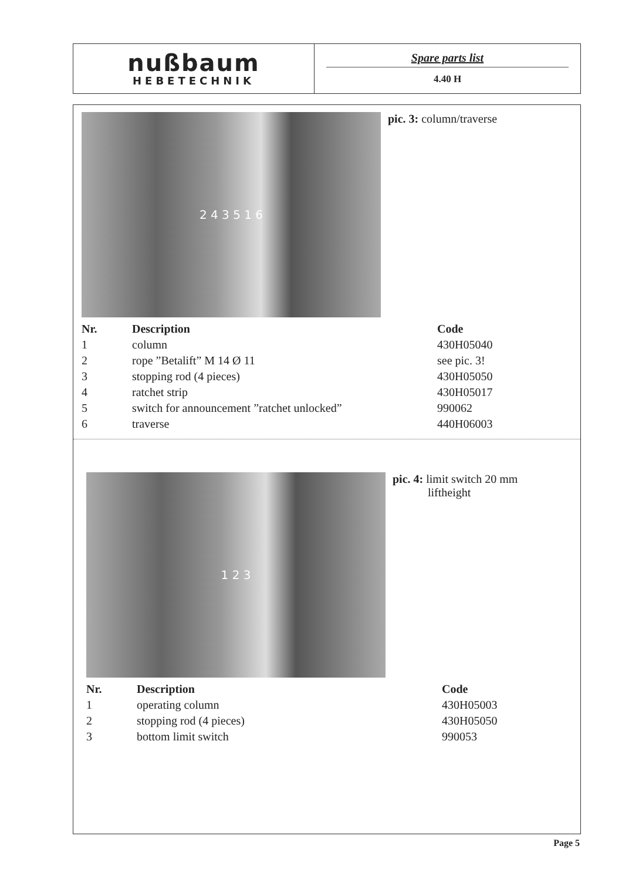nußbaum
HEBETECHNIK
Spare parts list
4.40 H
2 4 3 5 1 6
pic. 3: column/traverse
| Nr. | Description | Code |
| --- | --- | --- |
| 1 | column | 430H05040 |
| 2 | rope ”Betalift” M 14 Ø 11 | see pic. 3! |
| 3 | stopping rod (4 pieces) | 430H05050 |
| 4 | ratchet strip | 430H05017 |
| 5 | switch for announcement ”ratchet unlocked” | 990062 |
| 6 | traverse | 440H06003 |
1 2 3
pic. 4: limit switch 20 mm
liftheight
| Nr. | Description | Code |
| --- | --- | --- |
| 1 | operating column | 430H05003 |
| 2 | stopping rod (4 pieces) | 430H05050 |
| 3 | bottom limit switch | 990053 |
Page 5